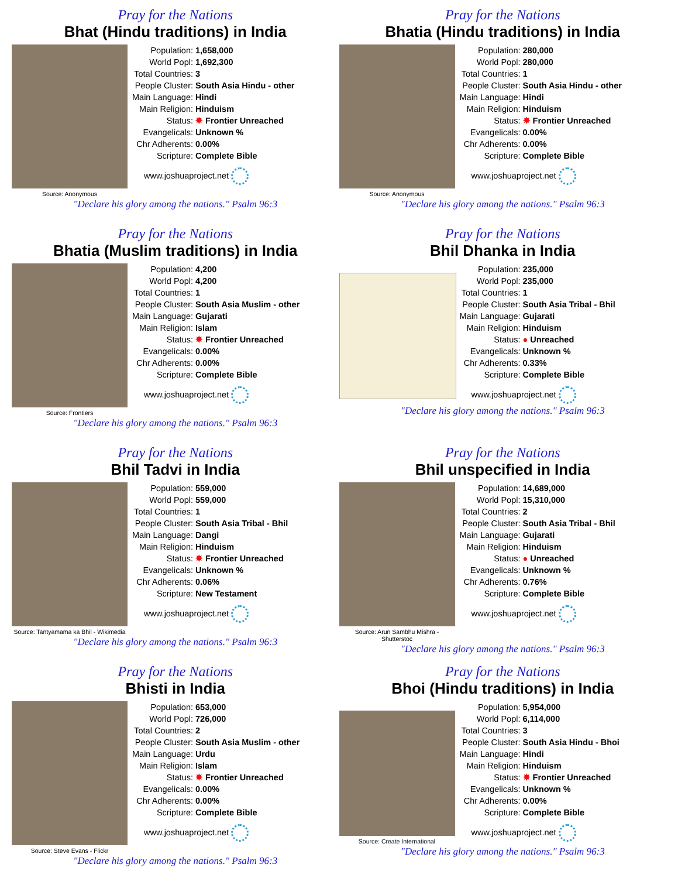Pray for the Nations
Bhat (Hindu traditions) in India
Source: Anonymous
| Population: | 1,658,000 |
| World Popl: | 1,692,300 |
| Total Countries: | 3 |
| People Cluster: | South Asia Hindu - other |
| Main Language: | Hindi |
| Main Religion: | Hinduism |
| Status: | ✸ Frontier Unreached |
| Evangelicals: | Unknown % |
| Chr Adherents: | 0.00% |
| Scripture: | Complete Bible |
www.joshuaproject.net
"Declare his glory among the nations." Psalm 96:3
Pray for the Nations
Bhatia (Hindu traditions) in India
Source: Anonymous
| Population: | 280,000 |
| World Popl: | 280,000 |
| Total Countries: | 1 |
| People Cluster: | South Asia Hindu - other |
| Main Language: | Hindi |
| Main Religion: | Hinduism |
| Status: | ✸ Frontier Unreached |
| Evangelicals: | 0.00% |
| Chr Adherents: | 0.00% |
| Scripture: | Complete Bible |
www.joshuaproject.net
"Declare his glory among the nations." Psalm 96:3
Pray for the Nations
Bhatia (Muslim traditions) in India
Source: Frontiers
| Population: | 4,200 |
| World Popl: | 4,200 |
| Total Countries: | 1 |
| People Cluster: | South Asia Muslim - other |
| Main Language: | Gujarati |
| Main Religion: | Islam |
| Status: | ✸ Frontier Unreached |
| Evangelicals: | 0.00% |
| Chr Adherents: | 0.00% |
| Scripture: | Complete Bible |
www.joshuaproject.net
"Declare his glory among the nations." Psalm 96:3
Pray for the Nations
Bhil Dhanka in India
| Population: | 235,000 |
| World Popl: | 235,000 |
| Total Countries: | 1 |
| People Cluster: | South Asia Tribal - Bhil |
| Main Language: | Gujarati |
| Main Religion: | Hinduism |
| Status: | ● Unreached |
| Evangelicals: | Unknown % |
| Chr Adherents: | 0.33% |
| Scripture: | Complete Bible |
www.joshuaproject.net
"Declare his glory among the nations." Psalm 96:3
Pray for the Nations
Bhil Tadvi in India
Source: Tantyamama ka Bhil - Wikimedia
| Population: | 559,000 |
| World Popl: | 559,000 |
| Total Countries: | 1 |
| People Cluster: | South Asia Tribal - Bhil |
| Main Language: | Dangi |
| Main Religion: | Hinduism |
| Status: | ✸ Frontier Unreached |
| Evangelicals: | Unknown % |
| Chr Adherents: | 0.06% |
| Scripture: | New Testament |
www.joshuaproject.net
"Declare his glory among the nations." Psalm 96:3
Pray for the Nations
Bhil unspecified in India
Source: Arun Sambhu Mishra - Shutterstoc
| Population: | 14,689,000 |
| World Popl: | 15,310,000 |
| Total Countries: | 2 |
| People Cluster: | South Asia Tribal - Bhil |
| Main Language: | Gujarati |
| Main Religion: | Hinduism |
| Status: | ● Unreached |
| Evangelicals: | Unknown % |
| Chr Adherents: | 0.76% |
| Scripture: | Complete Bible |
www.joshuaproject.net
"Declare his glory among the nations." Psalm 96:3
Pray for the Nations
Bhisti in India
Source: Steve Evans - Flickr
| Population: | 653,000 |
| World Popl: | 726,000 |
| Total Countries: | 2 |
| People Cluster: | South Asia Muslim - other |
| Main Language: | Urdu |
| Main Religion: | Islam |
| Status: | ✸ Frontier Unreached |
| Evangelicals: | 0.00% |
| Chr Adherents: | 0.00% |
| Scripture: | Complete Bible |
www.joshuaproject.net
"Declare his glory among the nations." Psalm 96:3
Pray for the Nations
Bhoi (Hindu traditions) in India
Source: Create International
| Population: | 5,954,000 |
| World Popl: | 6,114,000 |
| Total Countries: | 3 |
| People Cluster: | South Asia Hindu - Bhoi |
| Main Language: | Hindi |
| Main Religion: | Hinduism |
| Status: | ✸ Frontier Unreached |
| Evangelicals: | Unknown % |
| Chr Adherents: | 0.00% |
| Scripture: | Complete Bible |
www.joshuaproject.net
"Declare his glory among the nations." Psalm 96:3